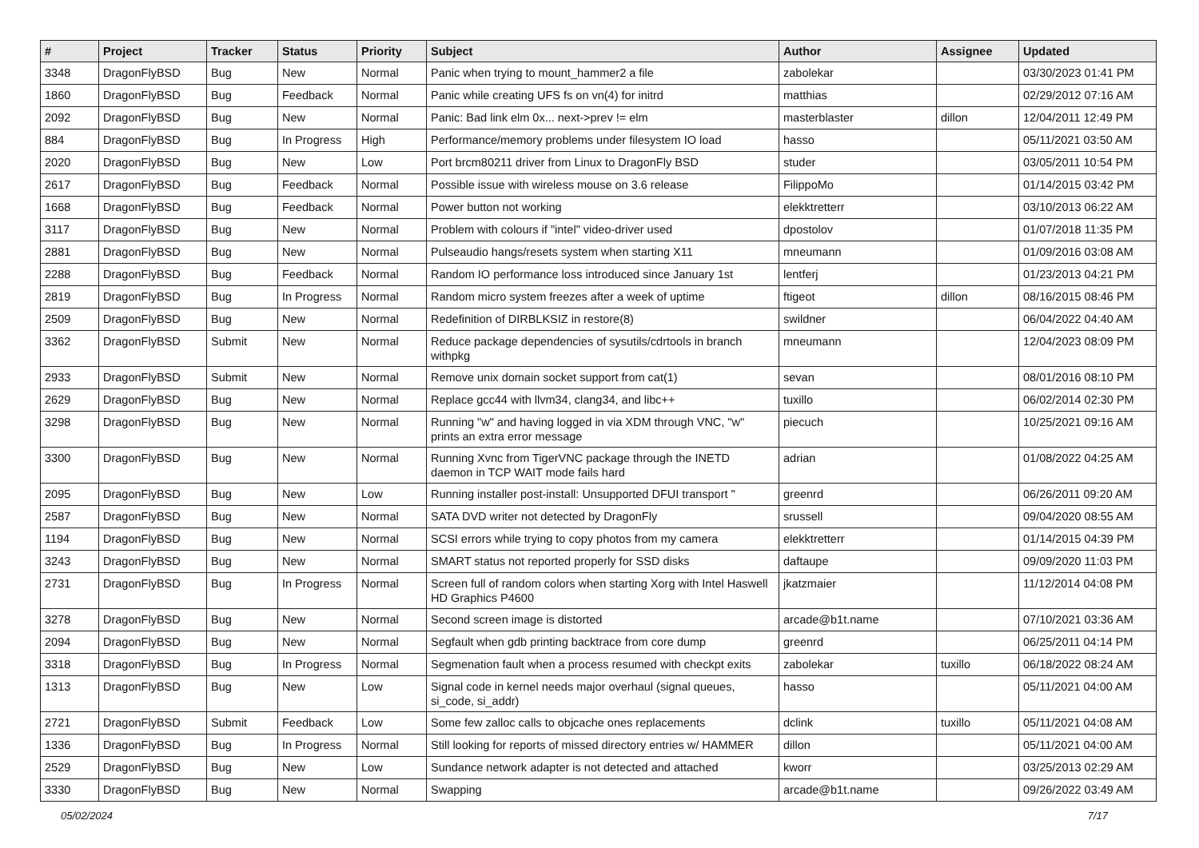| # | Project | Tracker | Status | Priority | Subject | Author | Assignee | Updated |
| --- | --- | --- | --- | --- | --- | --- | --- | --- |
| 3348 | DragonFlyBSD | Bug | New | Normal | Panic when trying to mount_hammer2 a file | zabolekar | | 03/30/2023 01:41 PM |
| 1860 | DragonFlyBSD | Bug | Feedback | Normal | Panic while creating UFS fs on vn(4) for initrd | matthias | | 02/29/2012 07:16 AM |
| 2092 | DragonFlyBSD | Bug | New | Normal | Panic: Bad link elm 0x... next->prev != elm | masterblaster | dillon | 12/04/2011 12:49 PM |
| 884 | DragonFlyBSD | Bug | In Progress | High | Performance/memory problems under filesystem IO load | hasso | | 05/11/2021 03:50 AM |
| 2020 | DragonFlyBSD | Bug | New | Low | Port brcm80211 driver from Linux to DragonFly BSD | studer | | 03/05/2011 10:54 PM |
| 2617 | DragonFlyBSD | Bug | Feedback | Normal | Possible issue with wireless mouse on 3.6 release | FilippoMo | | 01/14/2015 03:42 PM |
| 1668 | DragonFlyBSD | Bug | Feedback | Normal | Power button not working | elekktretterr | | 03/10/2013 06:22 AM |
| 3117 | DragonFlyBSD | Bug | New | Normal | Problem with colours if "intel" video-driver used | dpostolov | | 01/07/2018 11:35 PM |
| 2881 | DragonFlyBSD | Bug | New | Normal | Pulseaudio hangs/resets system when starting X11 | mneumann | | 01/09/2016 03:08 AM |
| 2288 | DragonFlyBSD | Bug | Feedback | Normal | Random IO performance loss introduced since January 1st | lentferj | | 01/23/2013 04:21 PM |
| 2819 | DragonFlyBSD | Bug | In Progress | Normal | Random micro system freezes after a week of uptime | ftigeot | dillon | 08/16/2015 08:46 PM |
| 2509 | DragonFlyBSD | Bug | New | Normal | Redefinition of DIRBLKSIZ in restore(8) | swildner | | 06/04/2022 04:40 AM |
| 3362 | DragonFlyBSD | Submit | New | Normal | Reduce package dependencies of sysutils/cdrtools in branch withpkg | mneumann | | 12/04/2023 08:09 PM |
| 2933 | DragonFlyBSD | Submit | New | Normal | Remove unix domain socket support from cat(1) | sevan | | 08/01/2016 08:10 PM |
| 2629 | DragonFlyBSD | Bug | New | Normal | Replace gcc44 with llvm34, clang34, and libc++ | tuxillo | | 06/02/2014 02:30 PM |
| 3298 | DragonFlyBSD | Bug | New | Normal | Running "w" and having logged in via XDM through VNC, "w" prints an extra error message | piecuch | | 10/25/2021 09:16 AM |
| 3300 | DragonFlyBSD | Bug | New | Normal | Running Xvnc from TigerVNC package through the INETD daemon in TCP WAIT mode fails hard | adrian | | 01/08/2022 04:25 AM |
| 2095 | DragonFlyBSD | Bug | New | Low | Running installer post-install: Unsupported DFUI transport " | greenrd | | 06/26/2011 09:20 AM |
| 2587 | DragonFlyBSD | Bug | New | Normal | SATA DVD writer not detected by DragonFly | srussell | | 09/04/2020 08:55 AM |
| 1194 | DragonFlyBSD | Bug | New | Normal | SCSI errors while trying to copy photos from my camera | elekktretterr | | 01/14/2015 04:39 PM |
| 3243 | DragonFlyBSD | Bug | New | Normal | SMART status not reported properly for SSD disks | daftaupe | | 09/09/2020 11:03 PM |
| 2731 | DragonFlyBSD | Bug | In Progress | Normal | Screen full of random colors when starting Xorg with Intel Haswell HD Graphics P4600 | jkatzmaier | | 11/12/2014 04:08 PM |
| 3278 | DragonFlyBSD | Bug | New | Normal | Second screen image is distorted | arcade@b1t.name | | 07/10/2021 03:36 AM |
| 2094 | DragonFlyBSD | Bug | New | Normal | Segfault when gdb printing backtrace from core dump | greenrd | | 06/25/2011 04:14 PM |
| 3318 | DragonFlyBSD | Bug | In Progress | Normal | Segmenation fault when a process resumed with checkpt exits | zabolekar | tuxillo | 06/18/2022 08:24 AM |
| 1313 | DragonFlyBSD | Bug | New | Low | Signal code in kernel needs major overhaul (signal queues, si_code, si_addr) | hasso | | 05/11/2021 04:00 AM |
| 2721 | DragonFlyBSD | Submit | Feedback | Low | Some few zalloc calls to objcache ones replacements | dclink | tuxillo | 05/11/2021 04:08 AM |
| 1336 | DragonFlyBSD | Bug | In Progress | Normal | Still looking for reports of missed directory entries w/ HAMMER | dillon | | 05/11/2021 04:00 AM |
| 2529 | DragonFlyBSD | Bug | New | Low | Sundance network adapter is not detected and attached | kworr | | 03/25/2013 02:29 AM |
| 3330 | DragonFlyBSD | Bug | New | Normal | Swapping | arcade@b1t.name | | 09/26/2022 03:49 AM |
05/02/2024 7/17